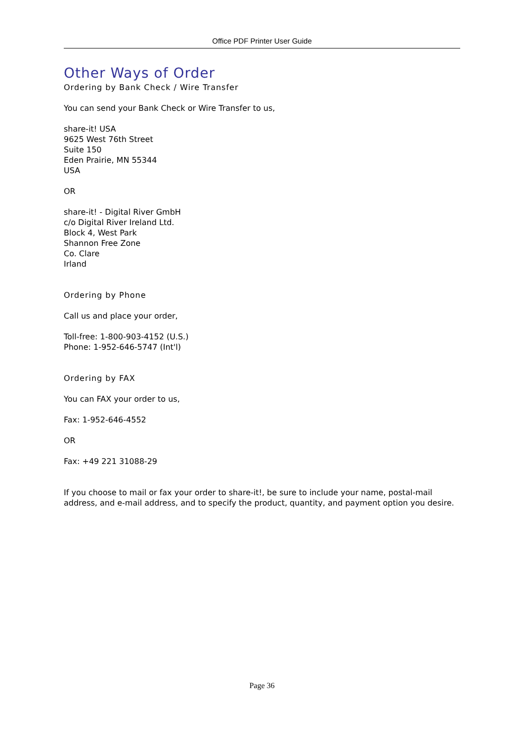Office PDF Printer User Guide
Other Ways of Order
Ordering by Bank Check / Wire Transfer
You can send your Bank Check or Wire Transfer to us,
share-it! USA
9625 West 76th Street
Suite 150
Eden Prairie, MN 55344
USA
OR
share-it! - Digital River GmbH
c/o Digital River Ireland Ltd.
Block 4, West Park
Shannon Free Zone
Co. Clare
Irland
Ordering by Phone
Call us and place your order,
Toll-free: 1-800-903-4152 (U.S.)
Phone: 1-952-646-5747 (Int'l)
Ordering by FAX
You can FAX your order to us,
Fax: 1-952-646-4552
OR
Fax: +49 221 31088-29
If you choose to mail or fax your order to share-it!, be sure to include your name, postal-mail address, and e-mail address, and to specify the product, quantity, and payment option you desire.
Page 36